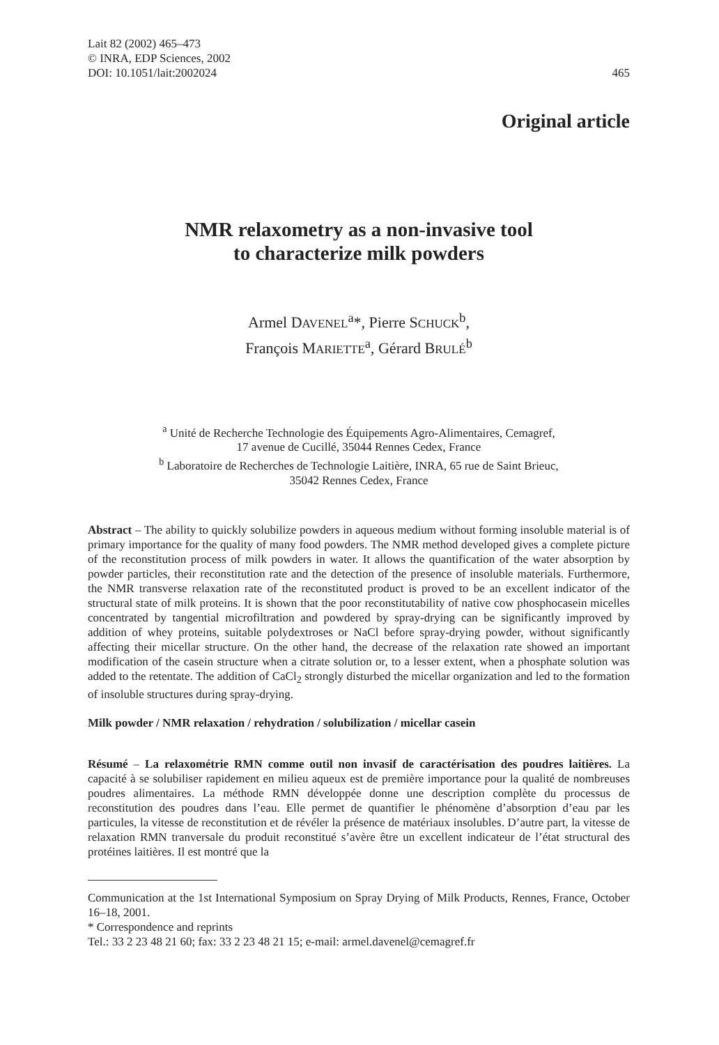Lait 82 (2002) 465–473
© INRA, EDP Sciences, 2002
DOI: 10.1051/lait:2002024
465
Original article
NMR relaxometry as a non-invasive tool
to characterize milk powders
Armel DAVENEL<sup>a</sup>*, Pierre SCHUCK<sup>b</sup>,
François MARIETTE<sup>a</sup>, Gérard BRULÉ<sup>b</sup>
<sup>a</sup> Unité de Recherche Technologie des Équipements Agro-Alimentaires, Cemagref,
17 avenue de Cucillé, 35044 Rennes Cedex, France
<sup>b</sup> Laboratoire de Recherches de Technologie Laitière, INRA, 65 rue de Saint Brieuc,
35042 Rennes Cedex, France
Abstract – The ability to quickly solubilize powders in aqueous medium without forming insoluble material is of primary importance for the quality of many food powders. The NMR method developed gives a complete picture of the reconstitution process of milk powders in water. It allows the quantification of the water absorption by powder particles, their reconstitution rate and the detection of the presence of insoluble materials. Furthermore, the NMR transverse relaxation rate of the reconstituted product is proved to be an excellent indicator of the structural state of milk proteins. It is shown that the poor reconstitutability of native cow phosphocasein micelles concentrated by tangential microfiltration and powdered by spray-drying can be significantly improved by addition of whey proteins, suitable polydextroses or NaCl before spray-drying powder, without significantly affecting their micellar structure. On the other hand, the decrease of the relaxation rate showed an important modification of the casein structure when a citrate solution or, to a lesser extent, when a phosphate solution was added to the retentate. The addition of CaCl<sub>2</sub> strongly disturbed the micellar organization and led to the formation of insoluble structures during spray-drying.
Milk powder / NMR relaxation / rehydration / solubilization / micellar casein
Résumé – La relaxométrie RMN comme outil non invasif de caractérisation des poudres laitières. La capacité à se solubiliser rapidement en milieu aqueux est de première importance pour la qualité de nombreuses poudres alimentaires. La méthode RMN développée donne une description complète du processus de reconstitution des poudres dans l’eau. Elle permet de quantifier le phénomène d’absorption d’eau par les particules, la vitesse de reconstitution et de révéler la présence de matériaux insolubles. D’autre part, la vitesse de relaxation RMN tranversale du produit reconstitué s’avère être un excellent indicateur de l’état structural des protéines laitières. Il est montré que la
Communication at the 1st International Symposium on Spray Drying of Milk Products, Rennes, France, October 16–18, 2001.
* Correspondence and reprints
Tel.: 33 2 23 48 21 60; fax: 33 2 23 48 21 15; e-mail: armel.davenel@cemagref.fr